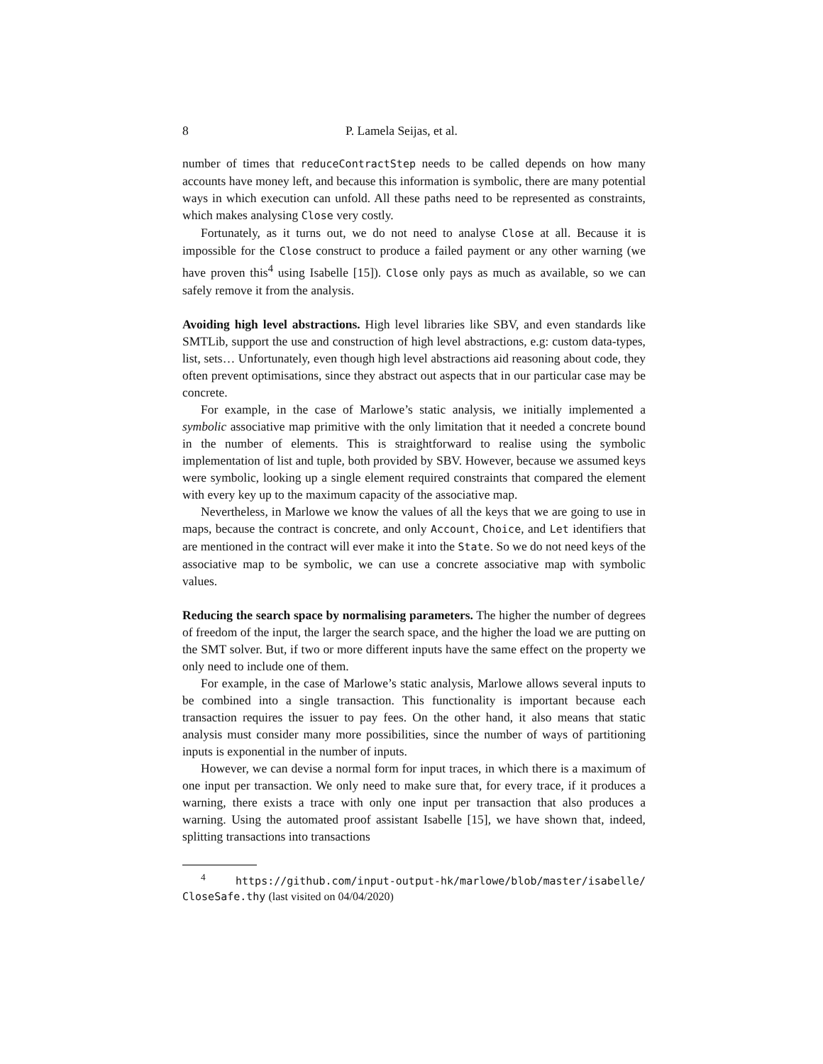8 P. Lamela Seijas, et al.
number of times that reduceContractStep needs to be called depends on how many accounts have money left, and because this information is symbolic, there are many potential ways in which execution can unfold. All these paths need to be represented as constraints, which makes analysing Close very costly.
Fortunately, as it turns out, we do not need to analyse Close at all. Because it is impossible for the Close construct to produce a failed payment or any other warning (we have proven this<sup>4</sup> using Isabelle [15]). Close only pays as much as available, so we can safely remove it from the analysis.
Avoiding high level abstractions. High level libraries like SBV, and even standards like SMTLib, support the use and construction of high level abstractions, e.g: custom data-types, list, sets… Unfortunately, even though high level abstractions aid reasoning about code, they often prevent optimisations, since they abstract out aspects that in our particular case may be concrete.
For example, in the case of Marlowe’s static analysis, we initially implemented a symbolic associative map primitive with the only limitation that it needed a concrete bound in the number of elements. This is straightforward to realise using the symbolic implementation of list and tuple, both provided by SBV. However, because we assumed keys were symbolic, looking up a single element required constraints that compared the element with every key up to the maximum capacity of the associative map.
Nevertheless, in Marlowe we know the values of all the keys that we are going to use in maps, because the contract is concrete, and only Account, Choice, and Let identifiers that are mentioned in the contract will ever make it into the State. So we do not need keys of the associative map to be symbolic, we can use a concrete associative map with symbolic values.
Reducing the search space by normalising parameters. The higher the number of degrees of freedom of the input, the larger the search space, and the higher the load we are putting on the SMT solver. But, if two or more different inputs have the same effect on the property we only need to include one of them.
For example, in the case of Marlowe’s static analysis, Marlowe allows several inputs to be combined into a single transaction. This functionality is important because each transaction requires the issuer to pay fees. On the other hand, it also means that static analysis must consider many more possibilities, since the number of ways of partitioning inputs is exponential in the number of inputs.
However, we can devise a normal form for input traces, in which there is a maximum of one input per transaction. We only need to make sure that, for every trace, if it produces a warning, there exists a trace with only one input per transaction that also produces a warning. Using the automated proof assistant Isabelle [15], we have shown that, indeed, splitting transactions into transactions
<sup>4</sup> https://github.com/input-output-hk/marlowe/blob/master/isabelle/ CloseSafe.thy (last visited on 04/04/2020)